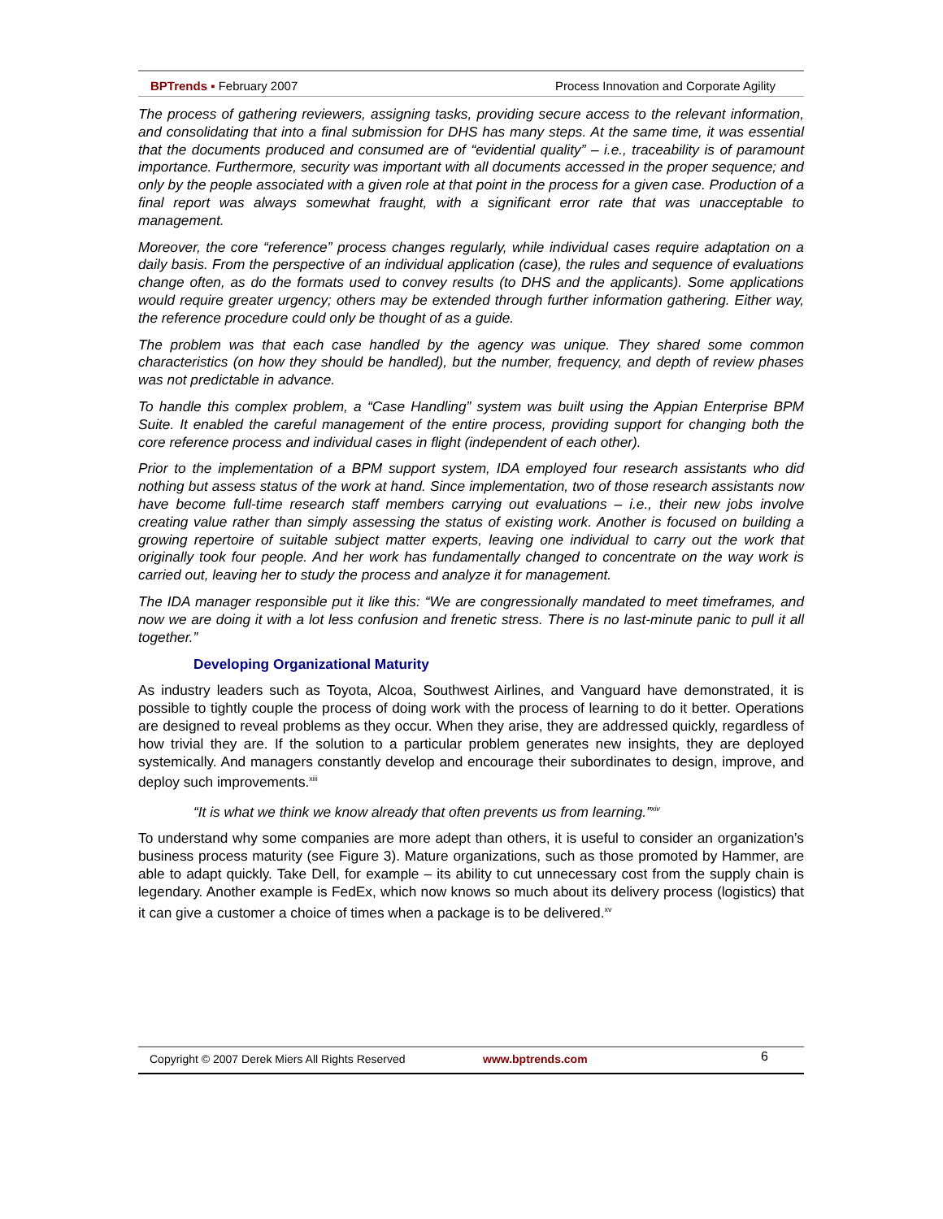BPTrends ▪ February 2007 Process Innovation and Corporate Agility
The process of gathering reviewers, assigning tasks, providing secure access to the relevant information, and consolidating that into a final submission for DHS has many steps. At the same time, it was essential that the documents produced and consumed are of “evidential quality” – i.e., traceability is of paramount importance. Furthermore, security was important with all documents accessed in the proper sequence; and only by the people associated with a given role at that point in the process for a given case. Production of a final report was always somewhat fraught, with a significant error rate that was unacceptable to management.
Moreover, the core “reference” process changes regularly, while individual cases require adaptation on a daily basis. From the perspective of an individual application (case), the rules and sequence of evaluations change often, as do the formats used to convey results (to DHS and the applicants). Some applications would require greater urgency; others may be extended through further information gathering. Either way, the reference procedure could only be thought of as a guide.
The problem was that each case handled by the agency was unique. They shared some common characteristics (on how they should be handled), but the number, frequency, and depth of review phases was not predictable in advance.
To handle this complex problem, a “Case Handling” system was built using the Appian Enterprise BPM Suite. It enabled the careful management of the entire process, providing support for changing both the core reference process and individual cases in flight (independent of each other).
Prior to the implementation of a BPM support system, IDA employed four research assistants who did nothing but assess status of the work at hand. Since implementation, two of those research assistants now have become full-time research staff members carrying out evaluations – i.e., their new jobs involve creating value rather than simply assessing the status of existing work. Another is focused on building a growing repertoire of suitable subject matter experts, leaving one individual to carry out the work that originally took four people. And her work has fundamentally changed to concentrate on the way work is carried out, leaving her to study the process and analyze it for management.
The IDA manager responsible put it like this: “We are congressionally mandated to meet timeframes, and now we are doing it with a lot less confusion and frenetic stress. There is no last-minute panic to pull it all together.”
Developing Organizational Maturity
As industry leaders such as Toyota, Alcoa, Southwest Airlines, and Vanguard have demonstrated, it is possible to tightly couple the process of doing work with the process of learning to do it better. Operations are designed to reveal problems as they occur. When they arise, they are addressed quickly, regardless of how trivial they are. If the solution to a particular problem generates new insights, they are deployed systemically. And managers constantly develop and encourage their subordinates to design, improve, and deploy such improvements.<sup>xiii</sup>
“It is what we think we know already that often prevents us from learning.”<sup>xiv</sup>
To understand why some companies are more adept than others, it is useful to consider an organization’s business process maturity (see Figure 3). Mature organizations, such as those promoted by Hammer, are able to adapt quickly. Take Dell, for example – its ability to cut unnecessary cost from the supply chain is legendary. Another example is FedEx, which now knows so much about its delivery process (logistics) that it can give a customer a choice of times when a package is to be delivered.<sup>xv</sup>
Copyright © 2007 Derek Miers All Rights Reserved www.bptrends.com 6